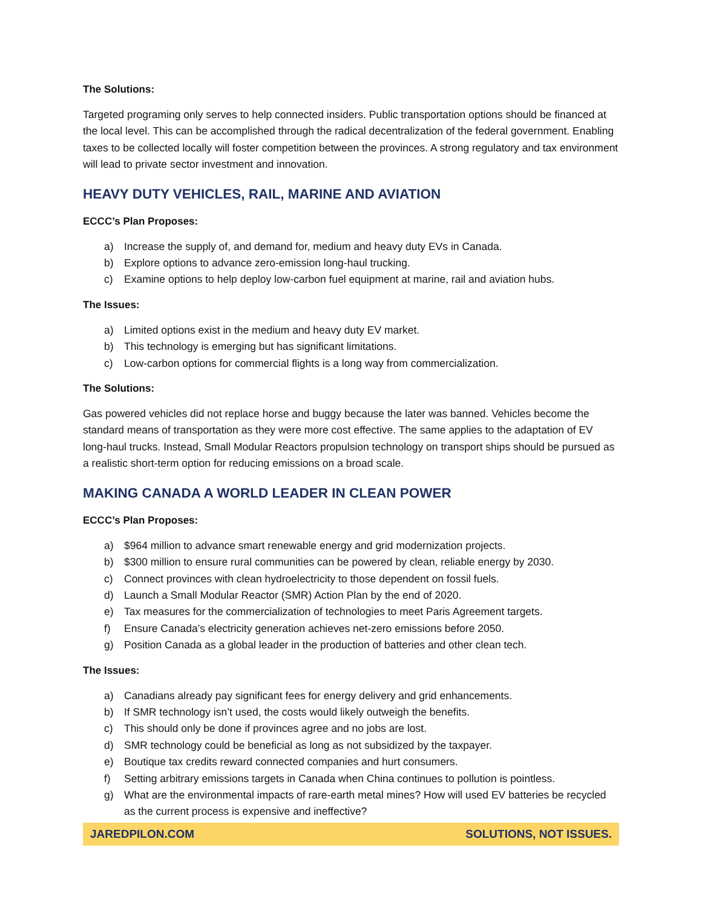The Solutions:
Targeted programing only serves to help connected insiders. Public transportation options should be financed at the local level. This can be accomplished through the radical decentralization of the federal government. Enabling taxes to be collected locally will foster competition between the provinces. A strong regulatory and tax environment will lead to private sector investment and innovation.
HEAVY DUTY VEHICLES, RAIL, MARINE AND AVIATION
ECCC’s Plan Proposes:
a) Increase the supply of, and demand for, medium and heavy duty EVs in Canada.
b) Explore options to advance zero-emission long-haul trucking.
c) Examine options to help deploy low-carbon fuel equipment at marine, rail and aviation hubs.
The Issues:
a) Limited options exist in the medium and heavy duty EV market.
b) This technology is emerging but has significant limitations.
c) Low-carbon options for commercial flights is a long way from commercialization.
The Solutions:
Gas powered vehicles did not replace horse and buggy because the later was banned. Vehicles become the standard means of transportation as they were more cost effective. The same applies to the adaptation of EV long-haul trucks. Instead, Small Modular Reactors propulsion technology on transport ships should be pursued as a realistic short-term option for reducing emissions on a broad scale.
MAKING CANADA A WORLD LEADER IN CLEAN POWER
ECCC’s Plan Proposes:
a) $964 million to advance smart renewable energy and grid modernization projects.
b) $300 million to ensure rural communities can be powered by clean, reliable energy by 2030.
c) Connect provinces with clean hydroelectricity to those dependent on fossil fuels.
d) Launch a Small Modular Reactor (SMR) Action Plan by the end of 2020.
e) Tax measures for the commercialization of technologies to meet Paris Agreement targets.
f) Ensure Canada’s electricity generation achieves net-zero emissions before 2050.
g) Position Canada as a global leader in the production of batteries and other clean tech.
The Issues:
a) Canadians already pay significant fees for energy delivery and grid enhancements.
b) If SMR technology isn’t used, the costs would likely outweigh the benefits.
c) This should only be done if provinces agree and no jobs are lost.
d) SMR technology could be beneficial as long as not subsidized by the taxpayer.
e) Boutique tax credits reward connected companies and hurt consumers.
f) Setting arbitrary emissions targets in Canada when China continues to pollution is pointless.
g) What are the environmental impacts of rare-earth metal mines? How will used EV batteries be recycled as the current process is expensive and ineffective?
JAREDPILON.COM SOLUTIONS, NOT ISSUES.